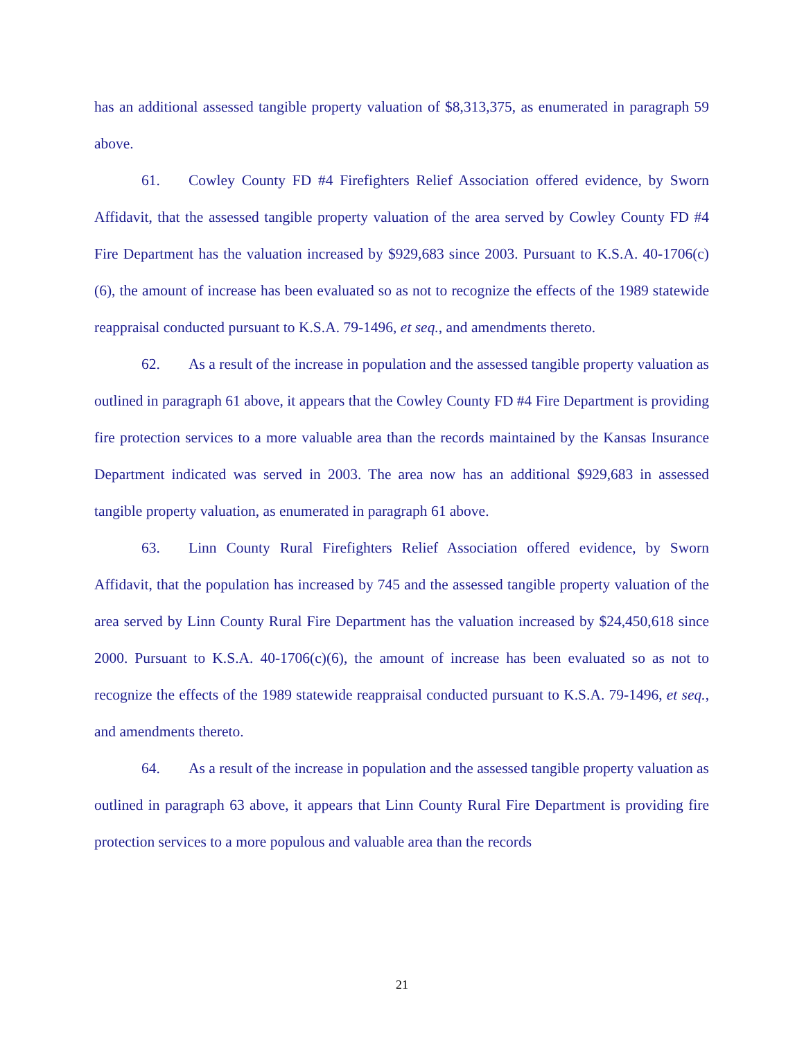has an additional assessed tangible property valuation of $8,313,375, as enumerated in paragraph 59 above.
61. Cowley County FD #4 Firefighters Relief Association offered evidence, by Sworn Affidavit, that the assessed tangible property valuation of the area served by Cowley County FD #4 Fire Department has the valuation increased by $929,683 since 2003. Pursuant to K.S.A. 40-1706(c)(6), the amount of increase has been evaluated so as not to recognize the effects of the 1989 statewide reappraisal conducted pursuant to K.S.A. 79-1496, et seq., and amendments thereto.
62. As a result of the increase in population and the assessed tangible property valuation as outlined in paragraph 61 above, it appears that the Cowley County FD #4 Fire Department is providing fire protection services to a more valuable area than the records maintained by the Kansas Insurance Department indicated was served in 2003. The area now has an additional $929,683 in assessed tangible property valuation, as enumerated in paragraph 61 above.
63. Linn County Rural Firefighters Relief Association offered evidence, by Sworn Affidavit, that the population has increased by 745 and the assessed tangible property valuation of the area served by Linn County Rural Fire Department has the valuation increased by $24,450,618 since 2000. Pursuant to K.S.A. 40-1706(c)(6), the amount of increase has been evaluated so as not to recognize the effects of the 1989 statewide reappraisal conducted pursuant to K.S.A. 79-1496, et seq., and amendments thereto.
64. As a result of the increase in population and the assessed tangible property valuation as outlined in paragraph 63 above, it appears that Linn County Rural Fire Department is providing fire protection services to a more populous and valuable area than the records
21